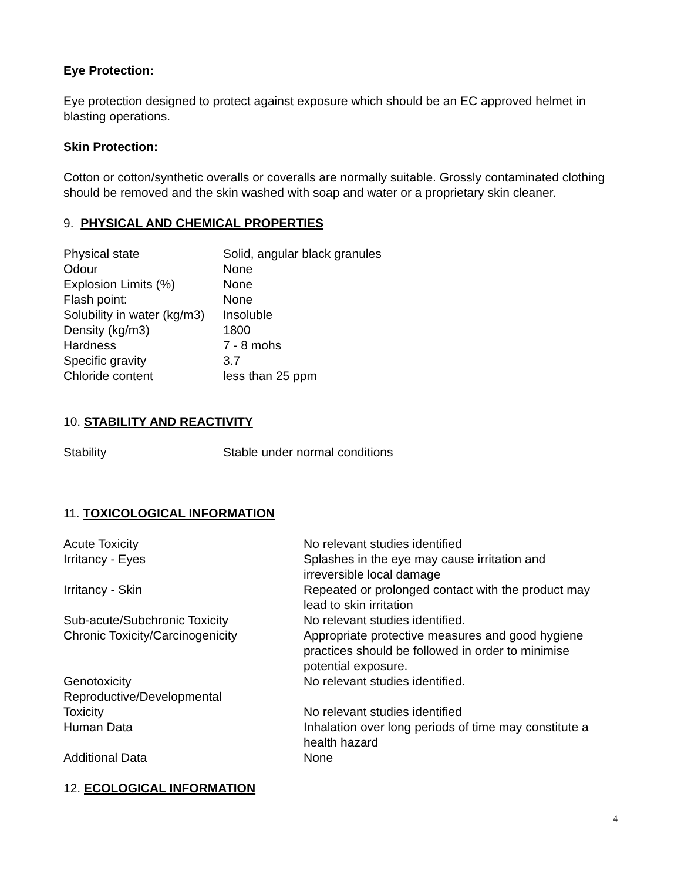Eye Protection:
Eye protection designed to protect against exposure which should be an EC approved helmet in blasting operations.
Skin Protection:
Cotton or cotton/synthetic overalls or coveralls are normally suitable. Grossly contaminated clothing should be removed and the skin washed with soap and water or a proprietary skin cleaner.
9. PHYSICAL AND CHEMICAL PROPERTIES
| Physical state | Solid, angular black granules |
| Odour | None |
| Explosion Limits (%) | None |
| Flash point: | None |
| Solubility in water (kg/m3) | Insoluble |
| Density (kg/m3) | 1800 |
| Hardness | 7 - 8 mohs |
| Specific gravity | 3.7 |
| Chloride content | less than 25 ppm |
10. STABILITY AND REACTIVITY
| Stability | Stable under normal conditions |
11. TOXICOLOGICAL INFORMATION
| Acute Toxicity | No relevant studies identified |
| Irritancy - Eyes | Splashes in the eye may cause irritation and irreversible local damage |
| Irritancy - Skin | Repeated or prolonged contact with the product may lead to skin irritation |
| Sub-acute/Subchronic Toxicity | No relevant studies identified. |
| Chronic Toxicity/Carcinogenicity | Appropriate protective measures and good hygiene practices should be followed in order to minimise potential exposure. |
| Genotoxicity | No relevant studies identified. |
| Reproductive/Developmental Toxicity | No relevant studies identified |
| Human Data | Inhalation over long periods of time may constitute a health hazard |
| Additional Data | None |
12. ECOLOGICAL INFORMATION
4